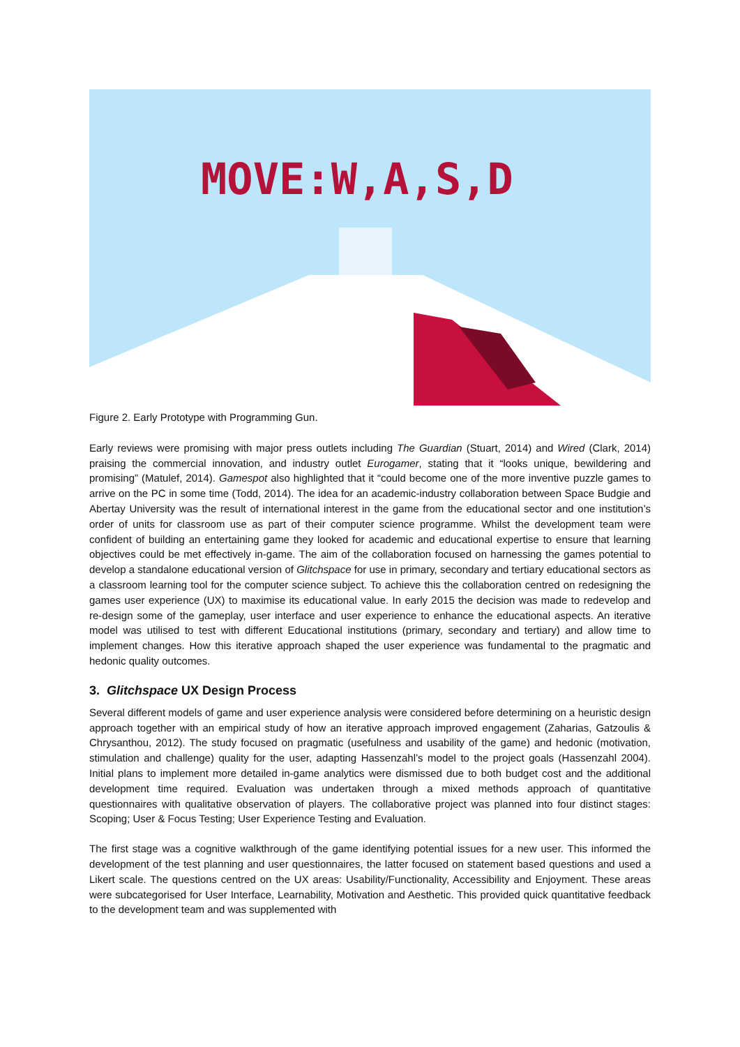MOVE:W,A,S,D
Figure 2. Early Prototype with Programming Gun.
Early reviews were promising with major press outlets including The Guardian (Stuart, 2014) and Wired (Clark, 2014) praising the commercial innovation, and industry outlet Eurogamer, stating that it “looks unique, bewildering and promising” (Matulef, 2014). Gamespot also highlighted that it “could become one of the more inventive puzzle games to arrive on the PC in some time (Todd, 2014). The idea for an academic-industry collaboration between Space Budgie and Abertay University was the result of international interest in the game from the educational sector and one institution’s order of units for classroom use as part of their computer science programme. Whilst the development team were confident of building an entertaining game they looked for academic and educational expertise to ensure that learning objectives could be met effectively in-game. The aim of the collaboration focused on harnessing the games potential to develop a standalone educational version of Glitchspace for use in primary, secondary and tertiary educational sectors as a classroom learning tool for the computer science subject. To achieve this the collaboration centred on redesigning the games user experience (UX) to maximise its educational value. In early 2015 the decision was made to redevelop and re-design some of the gameplay, user interface and user experience to enhance the educational aspects. An iterative model was utilised to test with different Educational institutions (primary, secondary and tertiary) and allow time to implement changes. How this iterative approach shaped the user experience was fundamental to the pragmatic and hedonic quality outcomes.
3. Glitchspace UX Design Process
Several different models of game and user experience analysis were considered before determining on a heuristic design approach together with an empirical study of how an iterative approach improved engagement (Zaharias, Gatzoulis & Chrysanthou, 2012). The study focused on pragmatic (usefulness and usability of the game) and hedonic (motivation, stimulation and challenge) quality for the user, adapting Hassenzahl’s model to the project goals (Hassenzahl 2004). Initial plans to implement more detailed in-game analytics were dismissed due to both budget cost and the additional development time required. Evaluation was undertaken through a mixed methods approach of quantitative questionnaires with qualitative observation of players. The collaborative project was planned into four distinct stages: Scoping; User & Focus Testing; User Experience Testing and Evaluation.
The first stage was a cognitive walkthrough of the game identifying potential issues for a new user. This informed the development of the test planning and user questionnaires, the latter focused on statement based questions and used a Likert scale. The questions centred on the UX areas: Usability/Functionality, Accessibility and Enjoyment. These areas were subcategorised for User Interface, Learnability, Motivation and Aesthetic. This provided quick quantitative feedback to the development team and was supplemented with